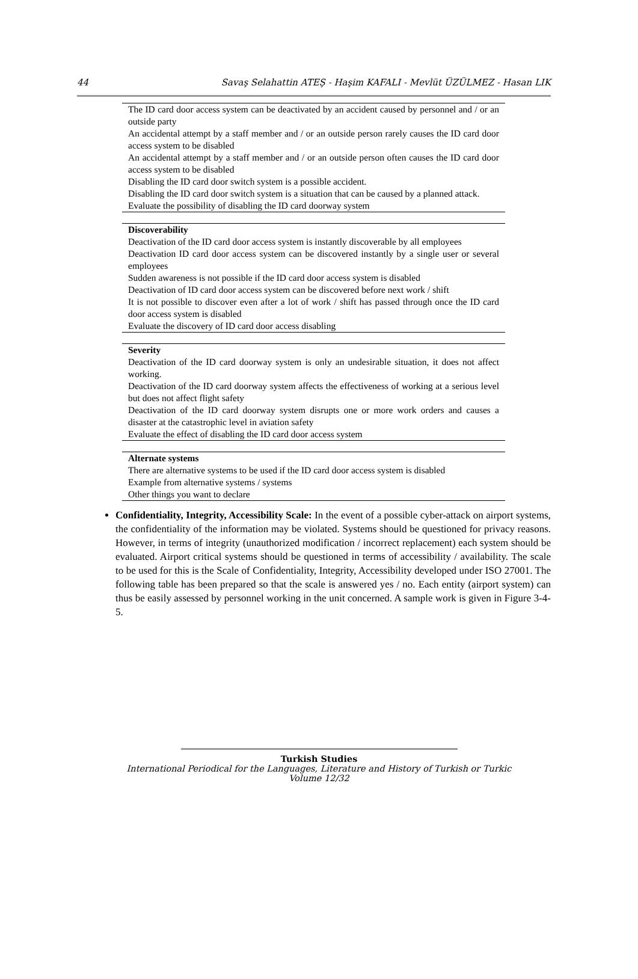44 Savaş Selahattin ATEŞ - Haşim KAFALI - Mevlüt ÜZÜLMEZ - Hasan LIK
| The ID card door access system can be deactivated by an accident caused by personnel and / or an outside party |
| An accidental attempt by a staff member and / or an outside person rarely causes the ID card door access system to be disabled |
| An accidental attempt by a staff member and / or an outside person often causes the ID card door access system to be disabled |
| Disabling the ID card door switch system is a possible accident. |
| Disabling the ID card door switch system is a situation that can be caused by a planned attack. |
| Evaluate the possibility of disabling the ID card doorway system |
| Discoverability |
| Deactivation of the ID card door access system is instantly discoverable by all employees |
| Deactivation ID card door access system can be discovered instantly by a single user or several employees |
| Sudden awareness is not possible if the ID card door access system is disabled |
| Deactivation of ID card door access system can be discovered before next work / shift |
| It is not possible to discover even after a lot of work / shift has passed through once the ID card door access system is disabled |
| Evaluate the discovery of ID card door access disabling |
| Severity |
| Deactivation of the ID card doorway system is only an undesirable situation, it does not affect working. |
| Deactivation of the ID card doorway system affects the effectiveness of working at a serious level but does not affect flight safety |
| Deactivation of the ID card doorway system disrupts one or more work orders and causes a disaster at the catastrophic level in aviation safety |
| Evaluate the effect of disabling the ID card door access system |
| Alternate systems |
| There are alternative systems to be used if the ID card door access system is disabled |
| Example from alternative systems / systems |
| Other things you want to declare |
Confidentiality, Integrity, Accessibility Scale: In the event of a possible cyber-attack on airport systems, the confidentiality of the information may be violated. Systems should be questioned for privacy reasons. However, in terms of integrity (unauthorized modification / incorrect replacement) each system should be evaluated. Airport critical systems should be questioned in terms of accessibility / availability. The scale to be used for this is the Scale of Confidentiality, Integrity, Accessibility developed under ISO 27001. The following table has been prepared so that the scale is answered yes / no. Each entity (airport system) can thus be easily assessed by personnel working in the unit concerned. A sample work is given in Figure 3-4-5.
Turkish Studies
International Periodical for the Languages, Literature and History of Turkish or Turkic
Volume 12/32